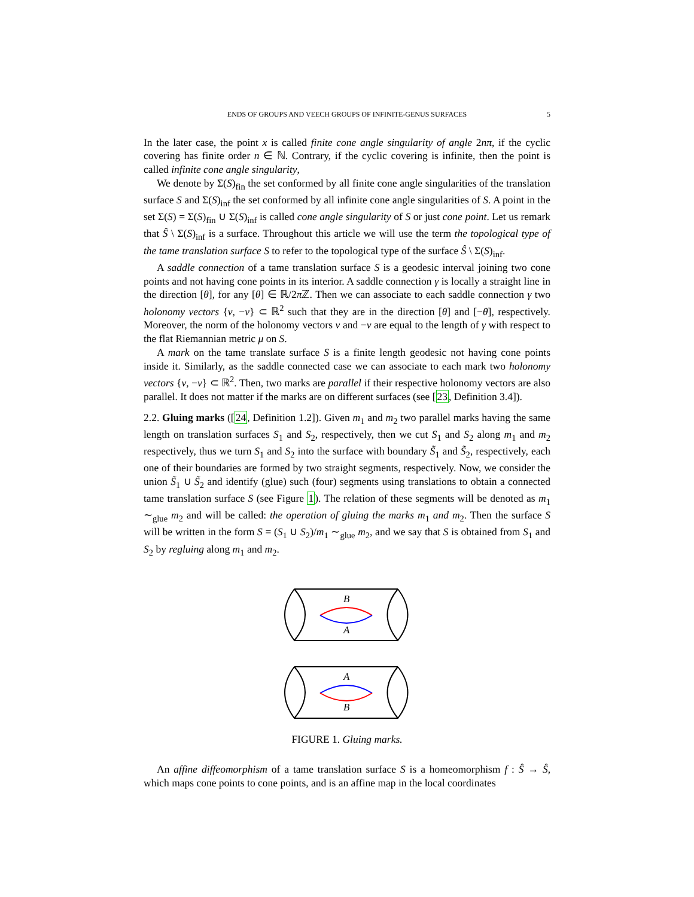ENDS OF GROUPS AND VEECH GROUPS OF INFINITE-GENUS SURFACES 5
In the later case, the point x is called finite cone angle singularity of angle 2nπ, if the cyclic covering has finite order n ∈ ℕ. Contrary, if the cyclic covering is infinite, then the point is called infinite cone angle singularity,
We denote by Σ(S)<sub>fin</sub> the set conformed by all finite cone angle singularities of the translation surface S and Σ(S)<sub>inf</sub> the set conformed by all infinite cone angle singularities of S. A point in the set Σ(S) = Σ(S)<sub>fin</sub> ∪ Σ(S)<sub>inf</sub> is called cone angle singularity of S or just cone point. Let us remark that Ŝ \ Σ(S)<sub>inf</sub> is a surface. Throughout this article we will use the term the topological type of the tame translation surface S to refer to the topological type of the surface Ŝ \ Σ(S)<sub>inf</sub>.
A saddle connection of a tame translation surface S is a geodesic interval joining two cone points and not having cone points in its interior. A saddle connection γ is locally a straight line in the direction [θ], for any [θ] ∈ ℝ/2π ℤ. Then we can associate to each saddle connection γ two holonomy vectors {v, −v} ⊂ ℝ<sup>2</sup> such that they are in the direction [θ] and [−θ], respectively. Moreover, the norm of the holonomy vectors v and −v are equal to the length of γ with respect to the flat Riemannian metric μ on S.
A mark on the tame translate surface S is a finite length geodesic not having cone points inside it. Similarly, as the saddle connected case we can associate to each mark two holonomy vectors {v, −v} ⊂ ℝ<sup>2</sup>. Then, two marks are parallel if their respective holonomy vectors are also parallel. It does not matter if the marks are on different surfaces (see [23, Definition 3.4]).
2.2. Gluing marks ([24, Definition 1.2]). Given m<sub>1</sub> and m<sub>2</sub> two parallel marks having the same length on translation surfaces S<sub>1</sub> and S<sub>2</sub>, respectively, then we cut S<sub>1</sub> and S<sub>2</sub> along m<sub>1</sub> and m<sub>2</sub> respectively, thus we turn S<sub>1</sub> and S<sub>2</sub> into the surface with boundary S̃<sub>1</sub> and S̃<sub>2</sub>, respectively, each one of their boundaries are formed by two straight segments, respectively. Now, we consider the union S̃<sub>1</sub> ∪ S̃<sub>2</sub> and identify (glue) such (four) segments using translations to obtain a connected tame translation surface S (see Figure 1). The relation of these segments will be denoted as m<sub>1</sub> ∼<sub>glue</sub> m<sub>2</sub> and will be called: the operation of gluing the marks m<sub>1</sub> and m<sub>2</sub>. Then the surface S will be written in the form S = (S<sub>1</sub> ∪ S<sub>2</sub>)/m<sub>1</sub> ∼<sub>glue</sub> m<sub>2</sub>, and we say that S is obtained from S<sub>1</sub> and S<sub>2</sub> by regluing along m<sub>1</sub> and m<sub>2</sub>.
B
A
A
B
FIGURE 1. Gluing marks.
An affine diffeomorphism of a tame translation surface S is a homeomorphism f : Ŝ → Ŝ, which maps cone points to cone points, and is an affine map in the local coordinates